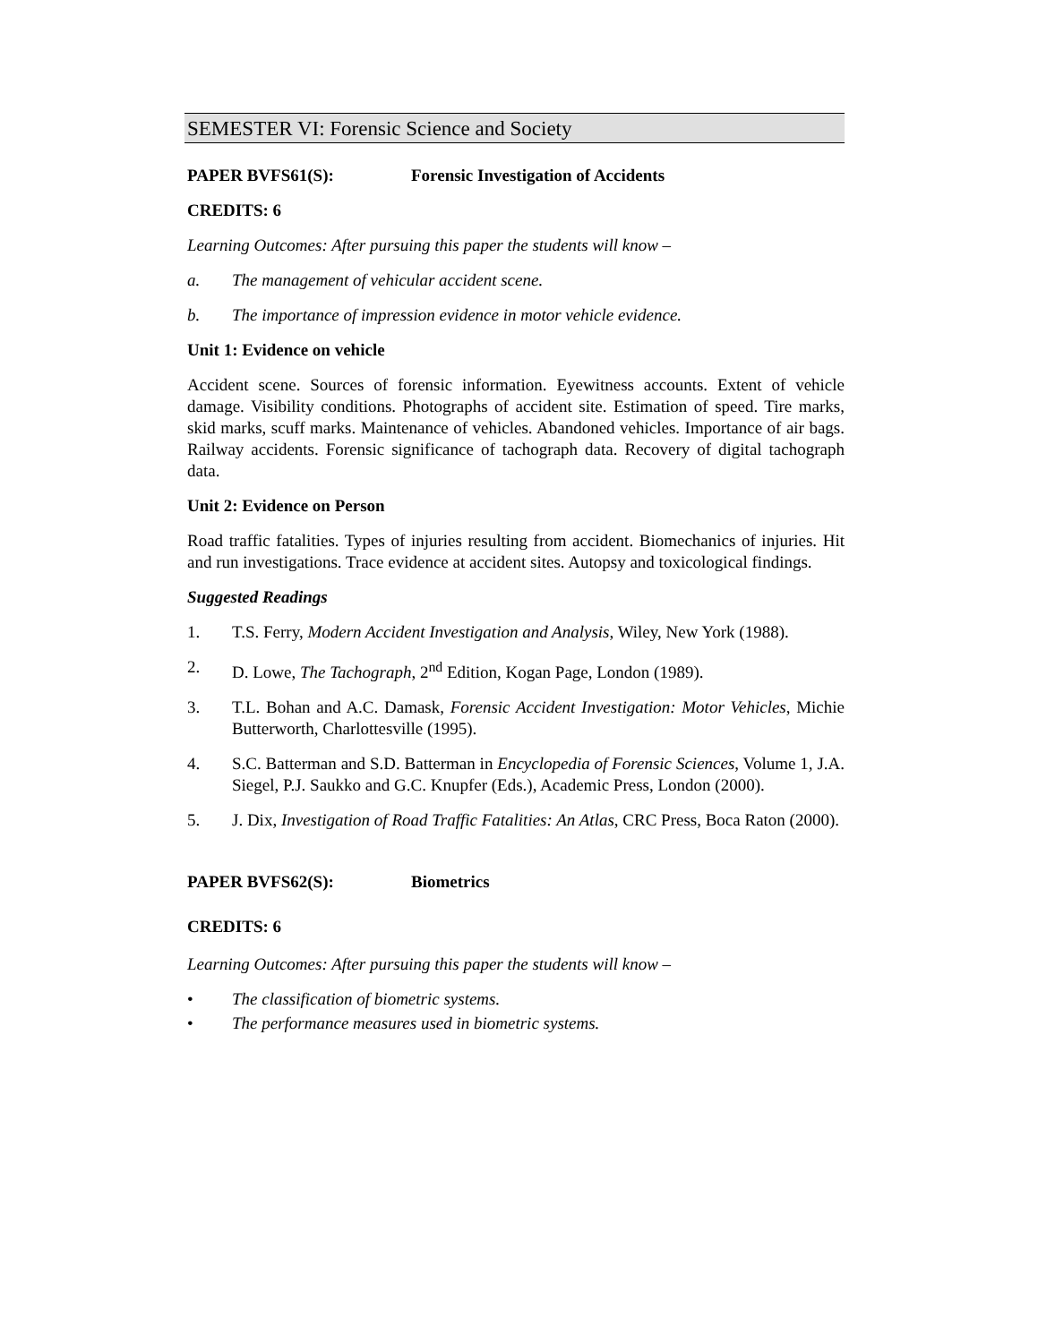SEMESTER VI: Forensic Science and Society
PAPER BVFS61(S): Forensic Investigation of Accidents
CREDITS: 6
Learning Outcomes: After pursuing this paper the students will know –
a. The management of vehicular accident scene.
b. The importance of impression evidence in motor vehicle evidence.
Unit 1: Evidence on vehicle
Accident scene. Sources of forensic information. Eyewitness accounts. Extent of vehicle damage. Visibility conditions. Photographs of accident site. Estimation of speed. Tire marks, skid marks, scuff marks. Maintenance of vehicles. Abandoned vehicles. Importance of air bags. Railway accidents. Forensic significance of tachograph data. Recovery of digital tachograph data.
Unit 2: Evidence on Person
Road traffic fatalities. Types of injuries resulting from accident. Biomechanics of injuries. Hit and run investigations. Trace evidence at accident sites. Autopsy and toxicological findings.
Suggested Readings
1. T.S. Ferry, Modern Accident Investigation and Analysis, Wiley, New York (1988).
2. D. Lowe, The Tachograph, 2<sup>nd</sup> Edition, Kogan Page, London (1989).
3. T.L. Bohan and A.C. Damask, Forensic Accident Investigation: Motor Vehicles, Michie Butterworth, Charlottesville (1995).
4. S.C. Batterman and S.D. Batterman in Encyclopedia of Forensic Sciences, Volume 1, J.A. Siegel, P.J. Saukko and G.C. Knupfer (Eds.), Academic Press, London (2000).
5. J. Dix, Investigation of Road Traffic Fatalities: An Atlas, CRC Press, Boca Raton (2000).
PAPER BVFS62(S): Biometrics
CREDITS: 6
Learning Outcomes: After pursuing this paper the students will know –
• The classification of biometric systems.
• The performance measures used in biometric systems.